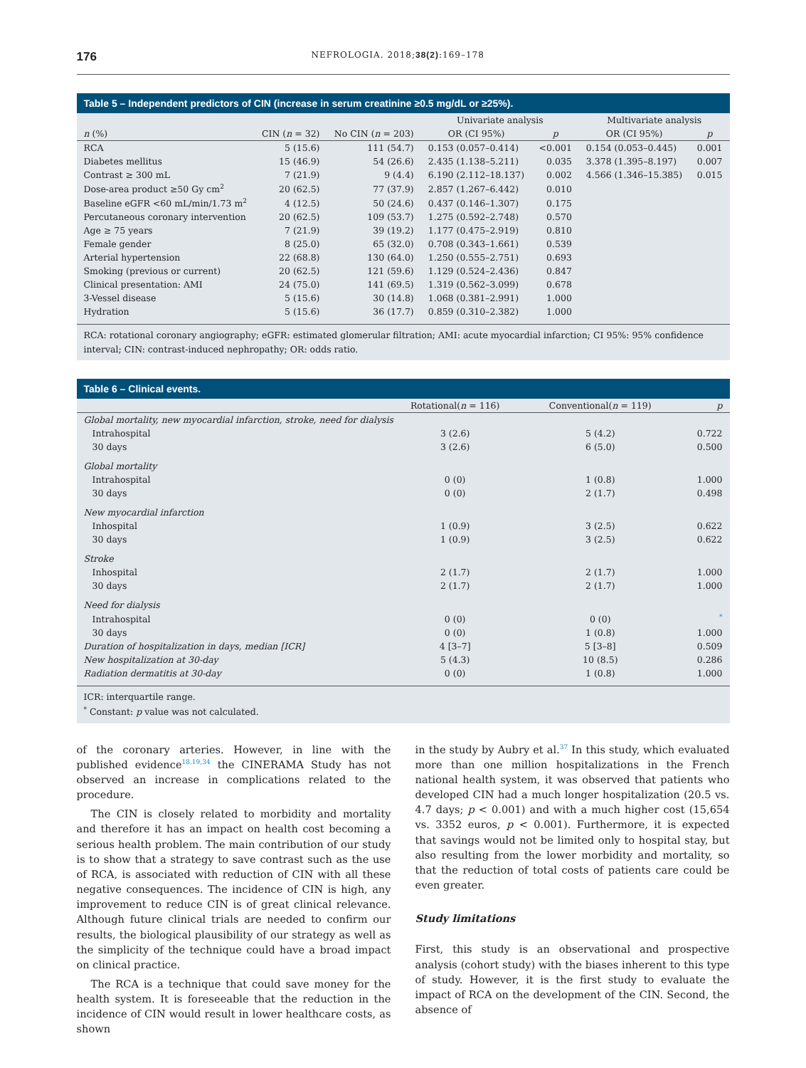176 NEFROLOGIA. 2018;38(2):169–178
Table 5 – Independent predictors of CIN (increase in serum creatinine ≥0.5 mg/dL or ≥25%).
| | | | Univariate analysis | | Multivariate analysis | |
| --- | --- | --- | --- | --- | --- | --- |
| n (%) | CIN ( n = 32) | No CIN ( n = 203) | OR (CI 95%) | p | OR (CI 95%) | p |
| RCA | 5 (15.6) | 111 (54.7) | 0.153 (0.057–0.414) | <0.001 | 0.154 (0.053–0.445) | 0.001 |
| Diabetes mellitus | 15 (46.9) | 54 (26.6) | 2.435 (1.138–5.211) | 0.035 | 3.378 (1.395–8.197) | 0.007 |
| Contrast ≥ 300 mL | 7 (21.9) | 9 (4.4) | 6.190 (2.112–18.137) | 0.002 | 4.566 (1.346–15.385) | 0.015 |
| Dose-area product ≥50 Gy cm<sup>2</sup> | 20 (62.5) | 77 (37.9) | 2.857 (1.267–6.442) | 0.010 | | |
| Baseline eGFR <60 mL/min/1.73 m<sup>2</sup> | 4 (12.5) | 50 (24.6) | 0.437 (0.146–1.307) | 0.175 | | |
| Percutaneous coronary intervention | 20 (62.5) | 109 (53.7) | 1.275 (0.592–2.748) | 0.570 | | |
| Age ≥ 75 years | 7 (21.9) | 39 (19.2) | 1.177 (0.475–2.919) | 0.810 | | |
| Female gender | 8 (25.0) | 65 (32.0) | 0.708 (0.343–1.661) | 0.539 | | |
| Arterial hypertension | 22 (68.8) | 130 (64.0) | 1.250 (0.555–2.751) | 0.693 | | |
| Smoking (previous or current) | 20 (62.5) | 121 (59.6) | 1.129 (0.524–2.436) | 0.847 | | |
| Clinical presentation: AMI | 24 (75.0) | 141 (69.5) | 1.319 (0.562–3.099) | 0.678 | | |
| 3-Vessel disease | 5 (15.6) | 30 (14.8) | 1.068 (0.381–2.991) | 1.000 | | |
| Hydration | 5 (15.6) | 36 (17.7) | 0.859 (0.310–2.382) | 1.000 | | |
RCA: rotational coronary angiography; eGFR: estimated glomerular filtration; AMI: acute myocardial infarction; CI 95%: 95% confidence interval; CIN: contrast-induced nephropathy; OR: odds ratio.
Table 6 – Clinical events.
| | Rotational( n = 116) | Conventional( n = 119) | p |
| --- | --- | --- | --- |
| Global mortality, new myocardial infarction, stroke, need for dialysis | | | |
| Intrahospital | 3 (2.6) | 5 (4.2) | 0.722 |
| 30 days | 3 (2.6) | 6 (5.0) | 0.500 |
| Global mortality | | | |
| Intrahospital | 0 (0) | 1 (0.8) | 1.000 |
| 30 days | 0 (0) | 2 (1.7) | 0.498 |
| New myocardial infarction | | | |
| Inhospital | 1 (0.9) | 3 (2.5) | 0.622 |
| 30 days | 1 (0.9) | 3 (2.5) | 0.622 |
| Stroke | | | |
| Inhospital | 2 (1.7) | 2 (1.7) | 1.000 |
| 30 days | 2 (1.7) | 2 (1.7) | 1.000 |
| Need for dialysis | | | |
| Intrahospital | 0 (0) | 0 (0) | <sup>*</sup> |
| 30 days | 0 (0) | 1 (0.8) | 1.000 |
| Duration of hospitalization in days, median [ICR] | 4 [3–7] | 5 [3–8] | 0.509 |
| New hospitalization at 30-day | 5 (4.3) | 10 (8.5) | 0.286 |
| Radiation dermatitis at 30-day | 0 (0) | 1 (0.8) | 1.000 |
ICR: interquartile range.
<sup>*</sup> Constant: p value was not calculated.
of the coronary arteries. However, in line with the published evidence<sup>18,19,34</sup> the CINERAMA Study has not observed an increase in complications related to the procedure.
The CIN is closely related to morbidity and mortality and therefore it has an impact on health cost becoming a serious health problem. The main contribution of our study is to show that a strategy to save contrast such as the use of RCA, is associated with reduction of CIN with all these negative consequences. The incidence of CIN is high, any improvement to reduce CIN is of great clinical relevance. Although future clinical trials are needed to confirm our results, the biological plausibility of our strategy as well as the simplicity of the technique could have a broad impact on clinical practice.
The RCA is a technique that could save money for the health system. It is foreseeable that the reduction in the incidence of CIN would result in lower healthcare costs, as shown
in the study by Aubry et al.<sup>37</sup> In this study, which evaluated more than one million hospitalizations in the French national health system, it was observed that patients who developed CIN had a much longer hospitalization (20.5 vs. 4.7 days; p < 0.001) and with a much higher cost (15,654 vs. 3352 euros, p < 0.001). Furthermore, it is expected that savings would not be limited only to hospital stay, but also resulting from the lower morbidity and mortality, so that the reduction of total costs of patients care could be even greater.
Study limitations
First, this study is an observational and prospective analysis (cohort study) with the biases inherent to this type of study. However, it is the first study to evaluate the impact of RCA on the development of the CIN. Second, the absence of